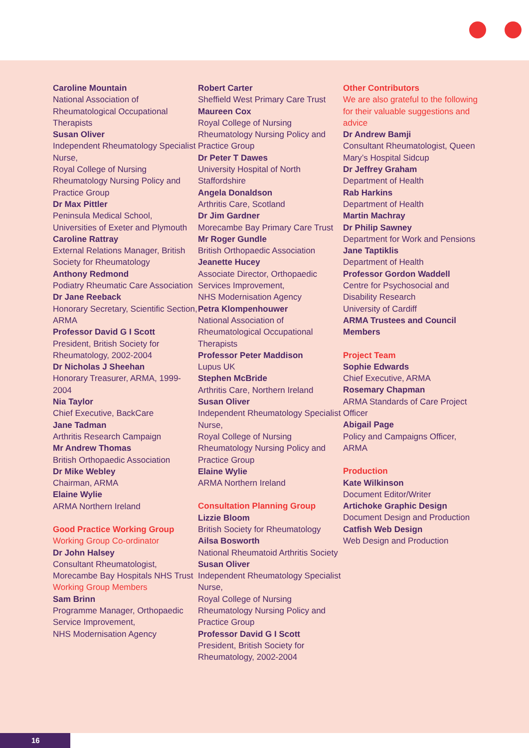Caroline Mountain
National Association of Rheumatological Occupational Therapists
Susan Oliver
Independent Rheumatology Specialist Nurse,
Royal College of Nursing Rheumatology Nursing Policy and Practice Group
Dr Max Pittler
Peninsula Medical School, Universities of Exeter and Plymouth
Caroline Rattray
External Relations Manager, British Society for Rheumatology
Anthony Redmond
Podiatry Rheumatic Care Association
Dr Jane Reeback
Honorary Secretary, Scientific Section, ARMA
Professor David G I Scott
President, British Society for Rheumatology, 2002-2004
Dr Nicholas J Sheehan
Honorary Treasurer, ARMA, 1999-2004
Nia Taylor
Chief Executive, BackCare
Jane Tadman
Arthritis Research Campaign
Mr Andrew Thomas
British Orthopaedic Association
Dr Mike Webley
Chairman, ARMA
Elaine Wylie
ARMA Northern Ireland
Good Practice Working Group
Working Group Co-ordinator
Dr John Halsey
Consultant Rheumatologist, Morecambe Bay Hospitals NHS Trust
Working Group Members
Sam Brinn
Programme Manager, Orthopaedic Service Improvement,
NHS Modernisation Agency
Robert Carter
Sheffield West Primary Care Trust
Maureen Cox
Royal College of Nursing Rheumatology Nursing Policy and Practice Group
Dr Peter T Dawes
University Hospital of North Staffordshire
Angela Donaldson
Arthritis Care, Scotland
Dr Jim Gardner
Morecambe Bay Primary Care Trust
Mr Roger Gundle
British Orthopaedic Association
Jeanette Hucey
Associate Director, Orthopaedic Services Improvement,
NHS Modernisation Agency
Petra Klompenhouwer
National Association of Rheumatological Occupational Therapists
Professor Peter Maddison
Lupus UK
Stephen McBride
Arthritis Care, Northern Ireland
Susan Oliver
Independent Rheumatology Specialist Nurse,
Royal College of Nursing Rheumatology Nursing Policy and Practice Group
Elaine Wylie
ARMA Northern Ireland
Consultation Planning Group
Lizzie Bloom
British Society for Rheumatology
Ailsa Bosworth
National Rheumatoid Arthritis Society
Susan Oliver
Independent Rheumatology Specialist Nurse,
Royal College of Nursing Rheumatology Nursing Policy and Practice Group
Professor David G I Scott
President, British Society for Rheumatology, 2002-2004
Other Contributors
We are also grateful to the following for their valuable suggestions and advice
Dr Andrew Bamji
Consultant Rheumatologist, Queen Mary’s Hospital Sidcup
Dr Jeffrey Graham
Department of Health
Rab Harkins
Department of Health
Martin Machray
Dr Philip Sawney
Department for Work and Pensions
Jane Taptiklis
Department of Health
Professor Gordon Waddell
Centre for Psychosocial and Disability Research
University of Cardiff
ARMA Trustees and Council Members
Project Team
Sophie Edwards
Chief Executive, ARMA
Rosemary Chapman
ARMA Standards of Care Project Officer
Abigail Page
Policy and Campaigns Officer, ARMA
Production
Kate Wilkinson
Document Editor/Writer
Artichoke Graphic Design
Document Design and Production
Catfish Web Design
Web Design and Production
16